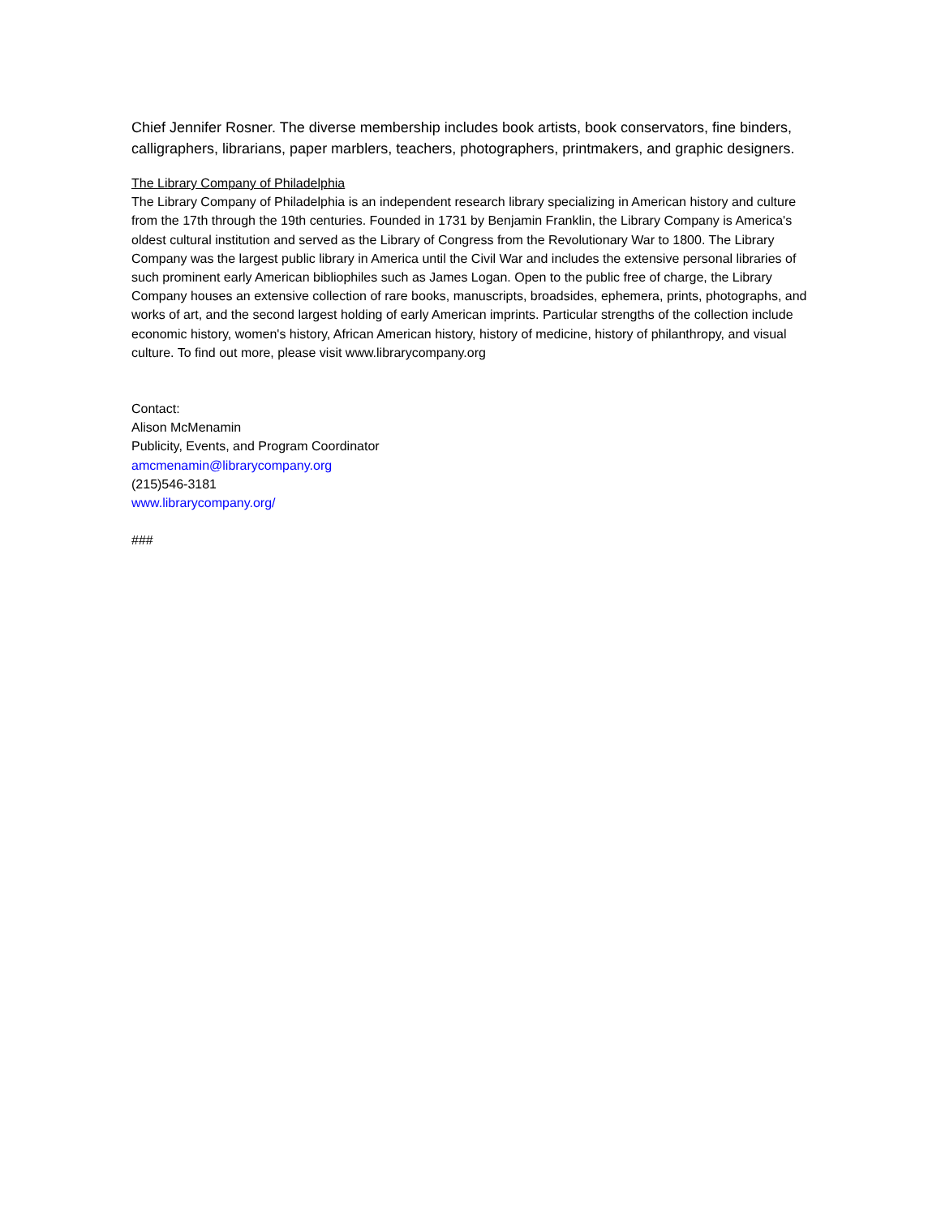Chief Jennifer Rosner. The diverse membership includes book artists, book conservators, fine binders, calligraphers, librarians, paper marblers, teachers, photographers, printmakers, and graphic designers.
The Library Company of Philadelphia
The Library Company of Philadelphia is an independent research library specializing in American history and culture from the 17th through the 19th centuries. Founded in 1731 by Benjamin Franklin, the Library Company is America's oldest cultural institution and served as the Library of Congress from the Revolutionary War to 1800. The Library Company was the largest public library in America until the Civil War and includes the extensive personal libraries of such prominent early American bibliophiles such as James Logan. Open to the public free of charge, the Library Company houses an extensive collection of rare books, manuscripts, broadsides, ephemera, prints, photographs, and works of art, and the second largest holding of early American imprints. Particular strengths of the collection include economic history, women's history, African American history, history of medicine, history of philanthropy, and visual culture. To find out more, please visit www.librarycompany.org
Contact:
Alison McMenamin
Publicity, Events, and Program Coordinator
amcmenamin@librarycompany.org
(215)546-3181
www.librarycompany.org/
###